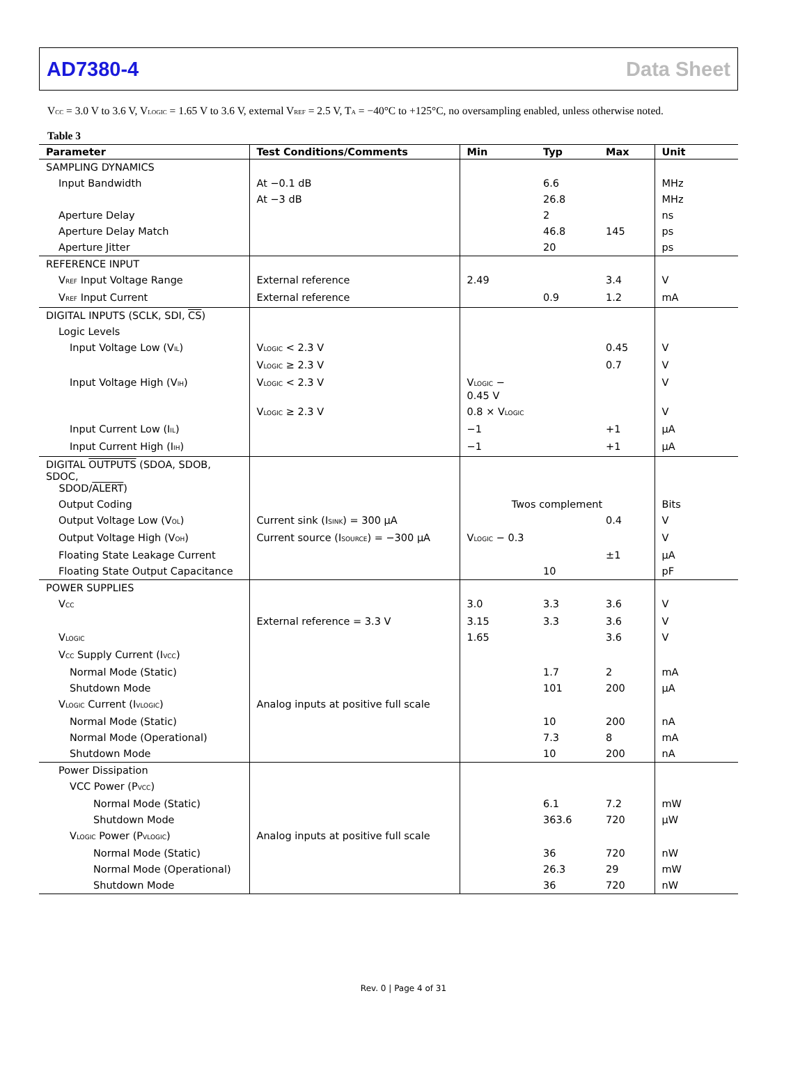AD7380-4 Data Sheet
V<sub>CC</sub> = 3.0 V to 3.6 V, V<sub>LOGIC</sub> = 1.65 V to 3.6 V, external V<sub>REF</sub> = 2.5 V, T<sub>A</sub> = −40°C to +125°C, no oversampling enabled, unless otherwise noted.
Table 3
| Parameter | Test Conditions/Comments | Min | Typ | Max | Unit |
| --- | --- | --- | --- | --- | --- |
| SAMPLING DYNAMICS | | | | | |
| Input Bandwidth | At −0.1 dB | | 6.6 | | MHz |
| | At −3 dB | | 26.8 | | MHz |
| Aperture Delay | | | 2 | | ns |
| Aperture Delay Match | | | 46.8 | 145 | ps |
| Aperture Jitter | | | 20 | | ps |
| REFERENCE INPUT | | | | | |
| V<sub>REF</sub> Input Voltage Range | External reference | 2.49 | | 3.4 | V |
| V<sub>REF</sub> Input Current | External reference | | 0.9 | 1.2 | mA |
| DIGITAL INPUTS (SCLK, SDI, CS ) | | | | | |
| Logic Levels | | | | | |
| Input Voltage Low (V<sub>IL</sub>) | V<sub>LOGIC</sub> < 2.3 V | | | 0.45 | V |
| | V<sub>LOGIC</sub> ≥ 2.3 V | | | 0.7 | V |
| Input Voltage High (V<sub>IH</sub>) | V<sub>LOGIC</sub> < 2.3 V | V<sub>LOGIC</sub> − 0.45 V | | | V |
| | V<sub>LOGIC</sub> ≥ 2.3 V | 0.8 × V<sub>LOGIC</sub> | | | V |
| Input Current Low (I<sub>IL</sub>) | | −1 | | +1 | µA |
| Input Current High (I<sub>IH</sub>) | | −1 | | +1 | µA |
| DIGITAL OUTPUTS (SDOA, SDOB, SDOC, SDOD/ ALERT ) | | | | | |
| Output Coding | | Twos complement | | | Bits |
| Output Voltage Low (V<sub>OL</sub>) | Current sink (I<sub>SINK</sub>) = 300 µA | | | 0.4 | V |
| Output Voltage High (V<sub>OH</sub>) | Current source (I<sub>SOURCE</sub>) = −300 µA | V<sub>LOGIC</sub> − 0.3 | | | V |
| Floating State Leakage Current | | | | ±1 | µA |
| Floating State Output Capacitance | | | 10 | | pF |
| POWER SUPPLIES | | | | | |
| V<sub>CC</sub> | | 3.0 | 3.3 | 3.6 | V |
| | External reference = 3.3 V | 3.15 | 3.3 | 3.6 | V |
| V<sub>LOGIC</sub> | | 1.65 | | 3.6 | V |
| V<sub>CC</sub> Supply Current (I<sub>VCC</sub>) | | | | | |
| Normal Mode (Static) | | | 1.7 | 2 | mA |
| Shutdown Mode | | | 101 | 200 | µA |
| V<sub>LOGIC</sub> Current (I<sub>VLOGIC</sub>) | Analog inputs at positive full scale | | | | |
| Normal Mode (Static) | | | 10 | 200 | nA |
| Normal Mode (Operational) | | | 7.3 | 8 | mA |
| Shutdown Mode | | | 10 | 200 | nA |
| Power Dissipation | | | | | |
| VCC Power (P<sub>VCC</sub>) | | | | | |
| Normal Mode (Static) | | | 6.1 | 7.2 | mW |
| Shutdown Mode | | | 363.6 | 720 | µW |
| V<sub>LOGIC</sub> Power (P<sub>VLOGIC</sub>) | Analog inputs at positive full scale | | | | |
| Normal Mode (Static) | | | 36 | 720 | nW |
| Normal Mode (Operational) | | | 26.3 | 29 | mW |
| Shutdown Mode | | | 36 | 720 | nW |
Rev. 0 | Page 4 of 31